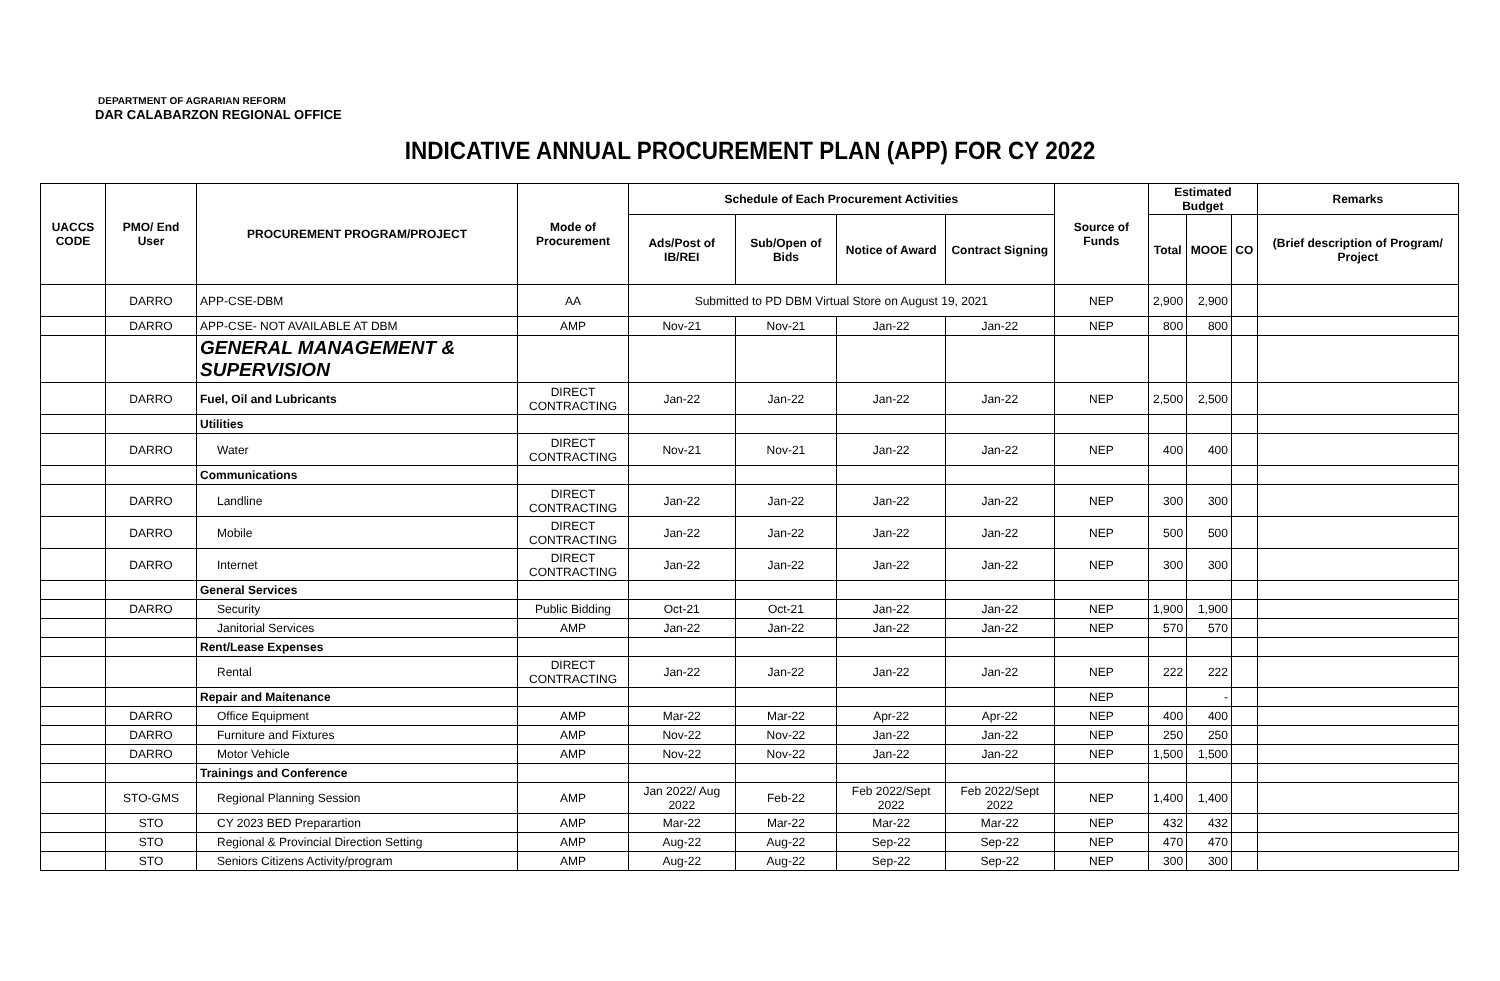DEPARTMENT OF AGRARIAN REFORM
DAR CALABARZON REGIONAL OFFICE
INDICATIVE ANNUAL PROCUREMENT PLAN (APP) FOR CY 2022
| UACCS CODE | PMO/ End User | PROCUREMENT PROGRAM/PROJECT | Mode of Procurement | Schedule of Each Procurement Activities | | | | Source of Funds | Estimated Budget | | | Remarks |
| --- | --- | --- | --- | --- | --- | --- | --- | --- | --- | --- | --- | --- |
| | | | | Ads/Post of IB/REI | Sub/Open of Bids | Notice of Award | Contract Signing | | Total | MOOE | CO | (Brief description of Program/ Project |
| | DARRO | APP-CSE-DBM | AA | Submitted to PD DBM Virtual Store on August 19, 2021 | | | | NEP | 2,900 | 2,900 | | |
| | DARRO | APP-CSE- NOT AVAILABLE AT DBM | AMP | Nov-21 | Nov-21 | Jan-22 | Jan-22 | NEP | 800 | 800 | | |
| | | GENERAL MANAGEMENT & SUPERVISION | | | | | | | | | | |
| | DARRO | Fuel, Oil and Lubricants | DIRECT CONTRACTING | Jan-22 | Jan-22 | Jan-22 | Jan-22 | NEP | 2,500 | 2,500 | | |
| | | Utilities | | | | | | | | | | |
| | DARRO | Water | DIRECT CONTRACTING | Nov-21 | Nov-21 | Jan-22 | Jan-22 | NEP | 400 | 400 | | |
| | | Communications | | | | | | | | | | |
| | DARRO | Landline | DIRECT CONTRACTING | Jan-22 | Jan-22 | Jan-22 | Jan-22 | NEP | 300 | 300 | | |
| | DARRO | Mobile | DIRECT CONTRACTING | Jan-22 | Jan-22 | Jan-22 | Jan-22 | NEP | 500 | 500 | | |
| | DARRO | Internet | DIRECT CONTRACTING | Jan-22 | Jan-22 | Jan-22 | Jan-22 | NEP | 300 | 300 | | |
| | | General Services | | | | | | | | | | |
| | DARRO | Security | Public Bidding | Oct-21 | Oct-21 | Jan-22 | Jan-22 | NEP | 1,900 | 1,900 | | |
| | | Janitorial Services | AMP | Jan-22 | Jan-22 | Jan-22 | Jan-22 | NEP | 570 | 570 | | |
| | | Rent/Lease Expenses | | | | | | | | | | |
| | | Rental | DIRECT CONTRACTING | Jan-22 | Jan-22 | Jan-22 | Jan-22 | NEP | 222 | 222 | | |
| | | Repair and Maitenance | | | | | | NEP | | - | | |
| | DARRO | Office Equipment | AMP | Mar-22 | Mar-22 | Apr-22 | Apr-22 | NEP | 400 | 400 | | |
| | DARRO | Furniture and Fixtures | AMP | Nov-22 | Nov-22 | Jan-22 | Jan-22 | NEP | 250 | 250 | | |
| | DARRO | Motor Vehicle | AMP | Nov-22 | Nov-22 | Jan-22 | Jan-22 | NEP | 1,500 | 1,500 | | |
| | | Trainings and Conference | | | | | | | | | | |
| | STO-GMS | Regional Planning Session | AMP | Jan 2022/ Aug 2022 | Feb-22 | Feb 2022/Sept 2022 | Feb 2022/Sept 2022 | NEP | 1,400 | 1,400 | | |
| | STO | CY 2023 BED Preparartion | AMP | Mar-22 | Mar-22 | Mar-22 | Mar-22 | NEP | 432 | 432 | | |
| | STO | Regional & Provincial Direction Setting | AMP | Aug-22 | Aug-22 | Sep-22 | Sep-22 | NEP | 470 | 470 | | |
| | STO | Seniors Citizens Activity/program | AMP | Aug-22 | Aug-22 | Sep-22 | Sep-22 | NEP | 300 | 300 | | |